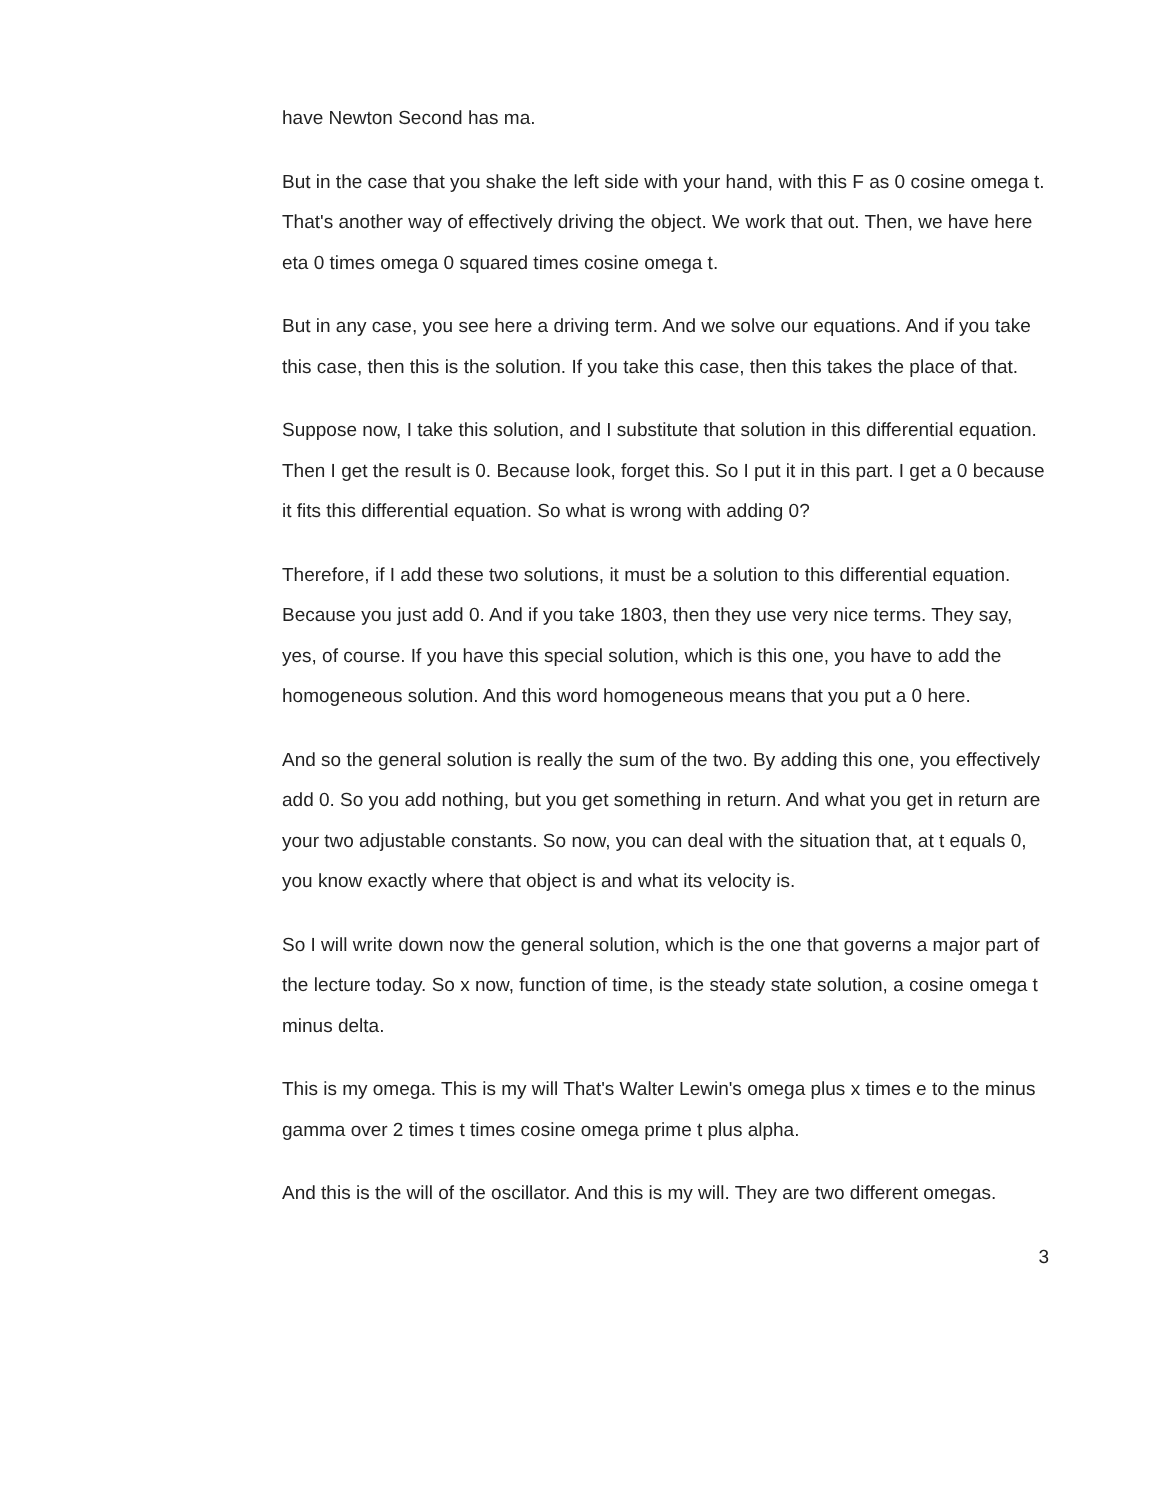have Newton Second has ma.
But in the case that you shake the left side with your hand, with this F as 0 cosine omega t. That's another way of effectively driving the object. We work that out. Then, we have here eta 0 times omega 0 squared times cosine omega t.
But in any case, you see here a driving term. And we solve our equations. And if you take this case, then this is the solution. If you take this case, then this takes the place of that.
Suppose now, I take this solution, and I substitute that solution in this differential equation. Then I get the result is 0. Because look, forget this. So I put it in this part. I get a 0 because it fits this differential equation. So what is wrong with adding 0?
Therefore, if I add these two solutions, it must be a solution to this differential equation. Because you just add 0. And if you take 1803, then they use very nice terms. They say, yes, of course. If you have this special solution, which is this one, you have to add the homogeneous solution. And this word homogeneous means that you put a 0 here.
And so the general solution is really the sum of the two. By adding this one, you effectively add 0. So you add nothing, but you get something in return. And what you get in return are your two adjustable constants. So now, you can deal with the situation that, at t equals 0, you know exactly where that object is and what its velocity is.
So I will write down now the general solution, which is the one that governs a major part of the lecture today. So x now, function of time, is the steady state solution, a cosine omega t minus delta.
This is my omega. This is my will That's Walter Lewin's omega plus x times e to the minus gamma over 2 times t times cosine omega prime t plus alpha.
And this is the will of the oscillator. And this is my will. They are two different omegas.
3